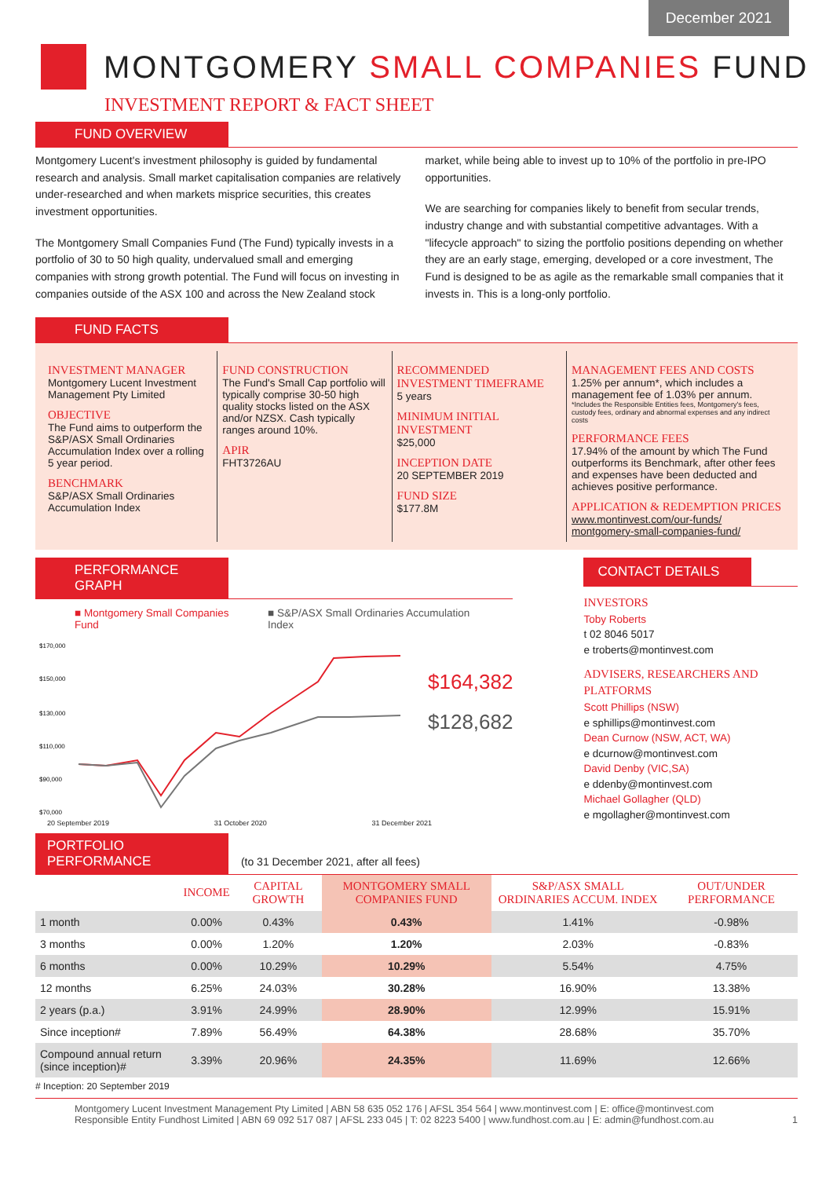December 2021
MONTGOMERY SMALL COMPANIES FUND
INVESTMENT REPORT & FACT SHEET
FUND OVERVIEW
Montgomery Lucent's investment philosophy is guided by fundamental research and analysis. Small market capitalisation companies are relatively under-researched and when markets misprice securities, this creates investment opportunities.
The Montgomery Small Companies Fund (The Fund) typically invests in a portfolio of 30 to 50 high quality, undervalued small and emerging companies with strong growth potential. The Fund will focus on investing in companies outside of the ASX 100 and across the New Zealand stock
market, while being able to invest up to 10% of the portfolio in pre-IPO opportunities.
We are searching for companies likely to benefit from secular trends, industry change and with substantial competitive advantages. With a "lifecycle approach" to sizing the portfolio positions depending on whether they are an early stage, emerging, developed or a core investment, The Fund is designed to be as agile as the remarkable small companies that it invests in. This is a long-only portfolio.
FUND FACTS
INVESTMENT MANAGER
Montgomery Lucent Investment Management Pty Limited
OBJECTIVE
The Fund aims to outperform the S&P/ASX Small Ordinaries Accumulation Index over a rolling 5 year period.
BENCHMARK
S&P/ASX Small Ordinaries Accumulation Index
FUND CONSTRUCTION
The Fund's Small Cap portfolio will typically comprise 30-50 high quality stocks listed on the ASX and/or NZSX. Cash typically ranges around 10%.
APIR
FHT3726AU
RECOMMENDED INVESTMENT TIMEFRAME
5 years
MINIMUM INITIAL INVESTMENT
$25,000
INCEPTION DATE
20 SEPTEMBER 2019
FUND SIZE
$177.8M
MANAGEMENT FEES AND COSTS
1.25% per annum*, which includes a management fee of 1.03% per annum.
*Includes the Responsible Entities fees, Montgomery's fees, custody fees, ordinary and abnormal expenses and any indirect costs
PERFORMANCE FEES
17.94% of the amount by which The Fund outperforms its Benchmark, after other fees and expenses have been deducted and achieves positive performance.
APPLICATION & REDEMPTION PRICES
www.montinvest.com/our-funds/ montgomery-small-companies-fund/
PERFORMANCE GRAPH
■ Montgomery Small Companies Fund ■ S&P/ASX Small Ordinaries Accumulation Index
$170,000
$150,000
$130,000
$110,000
$90,000
$70,000
$164,382
$128,682
20 September 2019 31 October 2020 31 December 2021
CONTACT DETAILS
INVESTORS
Toby Roberts
t 02 8046 5017
e troberts@montinvest.com
ADVISERS, RESEARCHERS AND PLATFORMS
Scott Phillips (NSW)
e sphillips@montinvest.com
Dean Curnow (NSW, ACT, WA)
e dcurnow@montinvest.com
David Denby (VIC,SA)
e ddenby@montinvest.com
Michael Gollagher (QLD)
e mgollagher@montinvest.com
PORTFOLIO PERFORMANCE (to 31 December 2021, after all fees)
| | INCOME | CAPITAL GROWTH | MONTGOMERY SMALL COMPANIES FUND | S&P/ASX SMALL ORDINARIES ACCUM. INDEX | OUT/UNDER PERFORMANCE |
| --- | --- | --- | --- | --- | --- |
| 1 month | 0.00% | 0.43% | 0.43% | 1.41% | -0.98% |
| 3 months | 0.00% | 1.20% | 1.20% | 2.03% | -0.83% |
| 6 months | 0.00% | 10.29% | 10.29% | 5.54% | 4.75% |
| 12 months | 6.25% | 24.03% | 30.28% | 16.90% | 13.38% |
| 2 years (p.a.) | 3.91% | 24.99% | 28.90% | 12.99% | 15.91% |
| Since inception# | 7.89% | 56.49% | 64.38% | 28.68% | 35.70% |
| Compound annual return (since inception)# | 3.39% | 20.96% | 24.35% | 11.69% | 12.66% |
# Inception: 20 September 2019
Montgomery Lucent Investment Management Pty Limited | ABN 58 635 052 176 | AFSL 354 564 | www.montinvest.com | E: office@montinvest.com
Responsible Entity Fundhost Limited | ABN 69 092 517 087 | AFSL 233 045 | T: 02 8223 5400 | www.fundhost.com.au | E: admin@fundhost.com.au 1